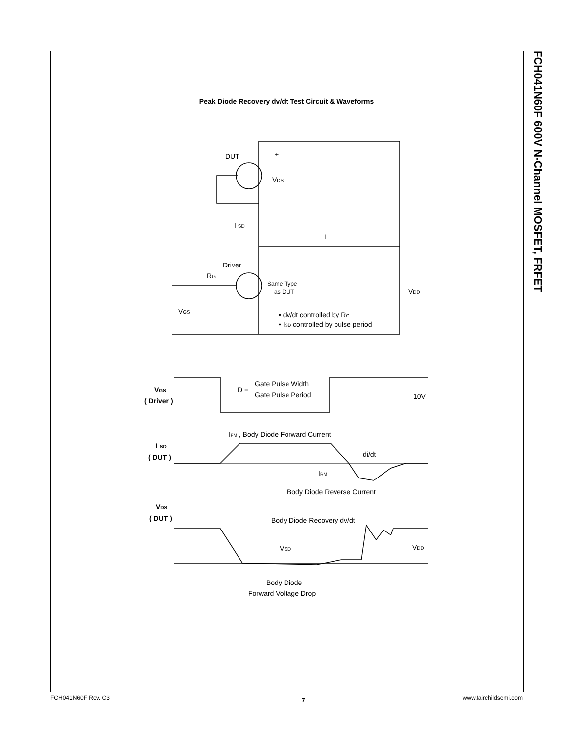FCH041N60F 600V N-Channel MOSFET, FRFET
Peak Diode Recovery dv/dt Test Circuit & Waveforms
DUT
VDS
+
–
I SD
L
Driver
RG
Same Type
as DUT
VDD
VGS
• dv/dt controlled by RG
• ISD controlled by pulse period
VGS
( Driver )
D =
Gate Pulse Width
Gate Pulse Period
10V
IFM , Body Diode Forward Current
I SD
( DUT )
di/dt
IRM
Body Diode Reverse Current
VDS
( DUT )
Body Diode Recovery dv/dt
VSD
VDD
Body Diode
Forward Voltage Drop
FCH041N60F Rev. C3 7 www.fairchildsemi.com